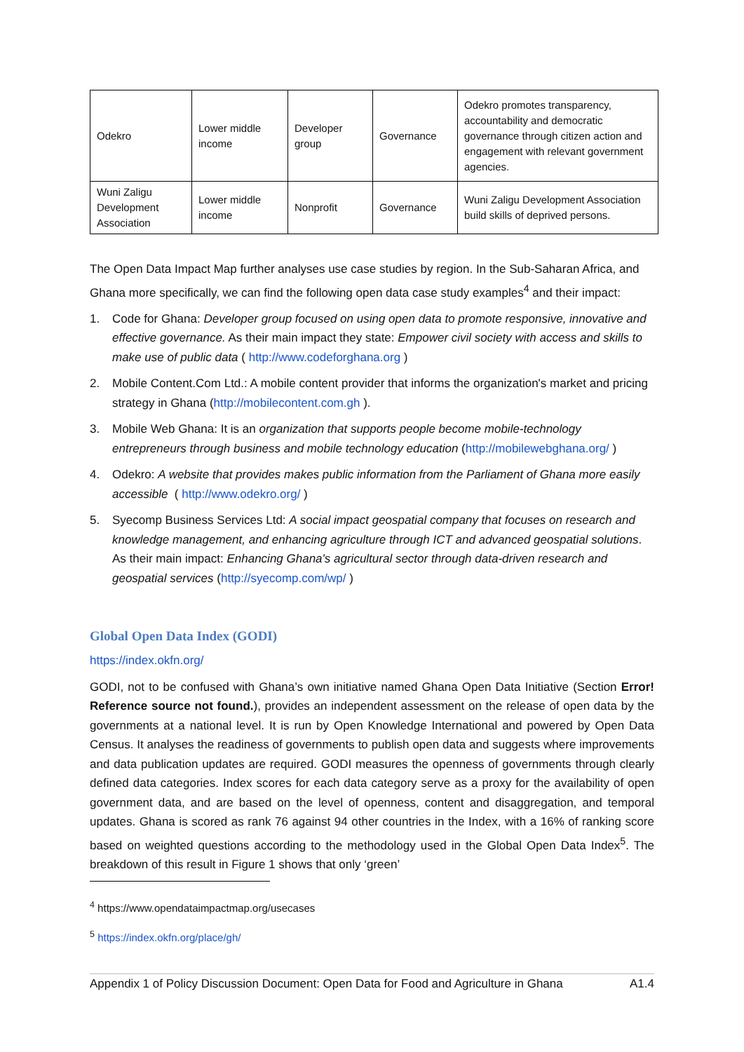| Odekro | Lower middle income | Developer group | Governance | Odekro promotes transparency, accountability and democratic governance through citizen action and engagement with relevant government agencies. |
| Wuni Zaligu Development Association | Lower middle income | Nonprofit | Governance | Wuni Zaligu Development Association build skills of deprived persons. |
The Open Data Impact Map further analyses use case studies by region. In the Sub-Saharan Africa, and Ghana more specifically, we can find the following open data case study examples<sup>4</sup> and their impact:
1. Code for Ghana: Developer group focused on using open data to promote responsive, innovative and effective governance. As their main impact they state: Empower civil society with access and skills to make use of public data ( http://www.codeforghana.org )
2. Mobile Content.Com Ltd.: A mobile content provider that informs the organization's market and pricing strategy in Ghana (http://mobilecontent.com.gh ).
3. Mobile Web Ghana: It is an organization that supports people become mobile-technology entrepreneurs through business and mobile technology education (http://mobilewebghana.org/ )
4. Odekro: A website that provides makes public information from the Parliament of Ghana more easily accessible ( http://www.odekro.org/ )
5. Syecomp Business Services Ltd: A social impact geospatial company that focuses on research and knowledge management, and enhancing agriculture through ICT and advanced geospatial solutions. As their main impact: Enhancing Ghana's agricultural sector through data-driven research and geospatial services (http://syecomp.com/wp/ )
Global Open Data Index (GODI)
https://index.okfn.org/
GODI, not to be confused with Ghana’s own initiative named Ghana Open Data Initiative (Section Error! Reference source not found.), provides an independent assessment on the release of open data by the governments at a national level. It is run by Open Knowledge International and powered by Open Data Census. It analyses the readiness of governments to publish open data and suggests where improvements and data publication updates are required. GODI measures the openness of governments through clearly defined data categories. Index scores for each data category serve as a proxy for the availability of open government data, and are based on the level of openness, content and disaggregation, and temporal updates. Ghana is scored as rank 76 against 94 other countries in the Index, with a 16% of ranking score based on weighted questions according to the methodology used in the Global Open Data Index<sup>5</sup>. The breakdown of this result in Figure 1 shows that only ‘green’
<sup>4</sup> https://www.opendataimpactmap.org/usecases
<sup>5</sup> https://index.okfn.org/place/gh/
Appendix 1 of Policy Discussion Document: Open Data for Food and Agriculture in Ghana A1.4